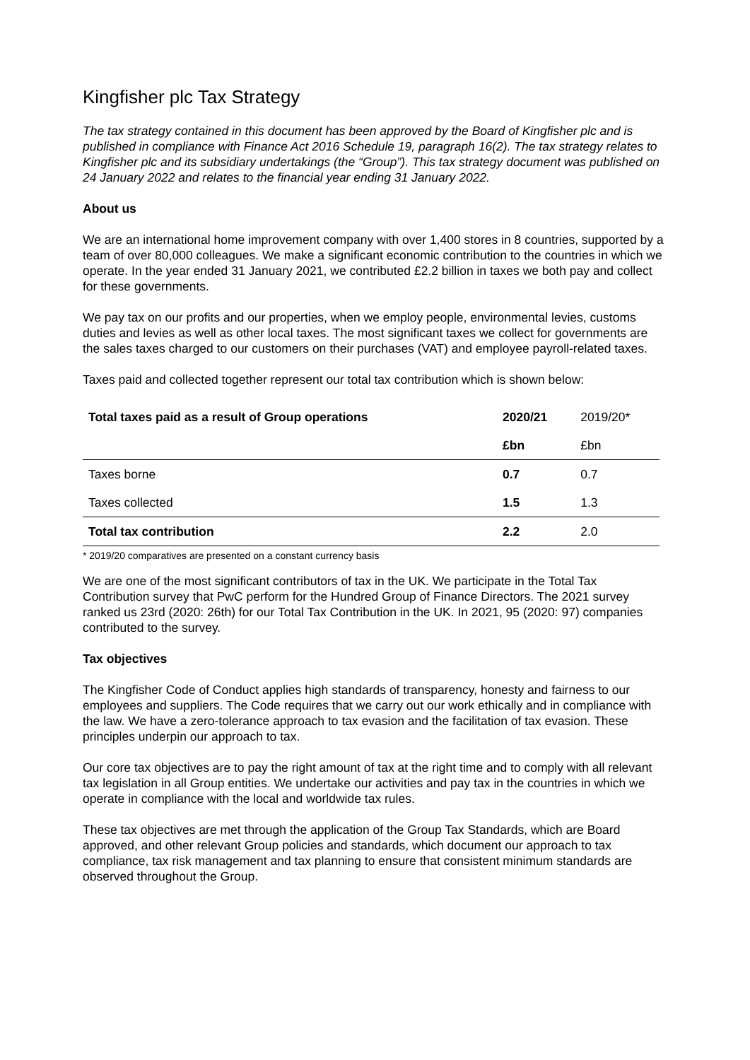Kingfisher plc Tax Strategy
The tax strategy contained in this document has been approved by the Board of Kingfisher plc and is published in compliance with Finance Act 2016 Schedule 19, paragraph 16(2). The tax strategy relates to Kingfisher plc and its subsidiary undertakings (the “Group”). This tax strategy document was published on 24 January 2022 and relates to the financial year ending 31 January 2022.
About us
We are an international home improvement company with over 1,400 stores in 8 countries, supported by a team of over 80,000 colleagues. We make a significant economic contribution to the countries in which we operate. In the year ended 31 January 2021, we contributed £2.2 billion in taxes we both pay and collect for these governments.
We pay tax on our profits and our properties, when we employ people, environmental levies, customs duties and levies as well as other local taxes. The most significant taxes we collect for governments are the sales taxes charged to our customers on their purchases (VAT) and employee payroll-related taxes.
Taxes paid and collected together represent our total tax contribution which is shown below:
| Total taxes paid as a result of Group operations | 2020/21 | 2019/20* |
| | £bn | £bn |
| Taxes borne | 0.7 | 0.7 |
| Taxes collected | 1.5 | 1.3 |
| Total tax contribution | 2.2 | 2.0 |
* 2019/20 comparatives are presented on a constant currency basis
We are one of the most significant contributors of tax in the UK. We participate in the Total Tax Contribution survey that PwC perform for the Hundred Group of Finance Directors. The 2021 survey ranked us 23rd (2020: 26th) for our Total Tax Contribution in the UK. In 2021, 95 (2020: 97) companies contributed to the survey.
Tax objectives
The Kingfisher Code of Conduct applies high standards of transparency, honesty and fairness to our employees and suppliers. The Code requires that we carry out our work ethically and in compliance with the law. We have a zero-tolerance approach to tax evasion and the facilitation of tax evasion. These principles underpin our approach to tax.
Our core tax objectives are to pay the right amount of tax at the right time and to comply with all relevant tax legislation in all Group entities. We undertake our activities and pay tax in the countries in which we operate in compliance with the local and worldwide tax rules.
These tax objectives are met through the application of the Group Tax Standards, which are Board approved, and other relevant Group policies and standards, which document our approach to tax compliance, tax risk management and tax planning to ensure that consistent minimum standards are observed throughout the Group.